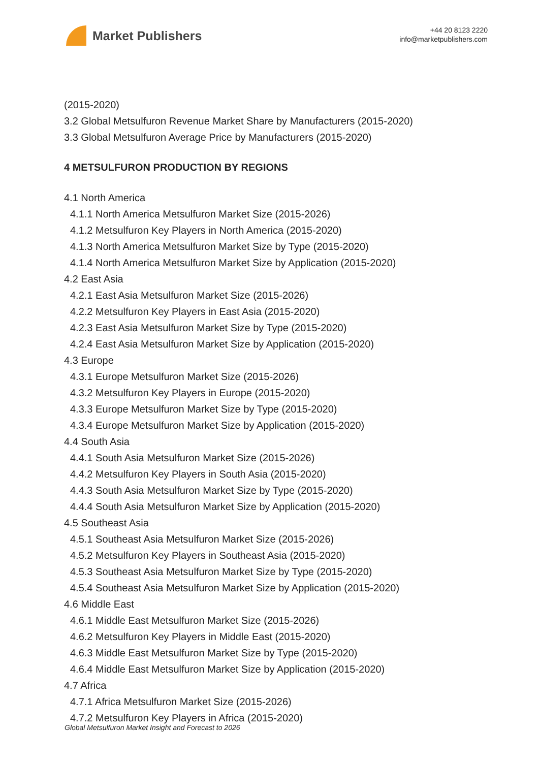Market Publishers
+44 20 8123 2220
info@marketpublishers.com
(2015-2020)
3.2 Global Metsulfuron Revenue Market Share by Manufacturers (2015-2020)
3.3 Global Metsulfuron Average Price by Manufacturers (2015-2020)
4 METSULFURON PRODUCTION BY REGIONS
4.1 North America
4.1.1 North America Metsulfuron Market Size (2015-2026)
4.1.2 Metsulfuron Key Players in North America (2015-2020)
4.1.3 North America Metsulfuron Market Size by Type (2015-2020)
4.1.4 North America Metsulfuron Market Size by Application (2015-2020)
4.2 East Asia
4.2.1 East Asia Metsulfuron Market Size (2015-2026)
4.2.2 Metsulfuron Key Players in East Asia (2015-2020)
4.2.3 East Asia Metsulfuron Market Size by Type (2015-2020)
4.2.4 East Asia Metsulfuron Market Size by Application (2015-2020)
4.3 Europe
4.3.1 Europe Metsulfuron Market Size (2015-2026)
4.3.2 Metsulfuron Key Players in Europe (2015-2020)
4.3.3 Europe Metsulfuron Market Size by Type (2015-2020)
4.3.4 Europe Metsulfuron Market Size by Application (2015-2020)
4.4 South Asia
4.4.1 South Asia Metsulfuron Market Size (2015-2026)
4.4.2 Metsulfuron Key Players in South Asia (2015-2020)
4.4.3 South Asia Metsulfuron Market Size by Type (2015-2020)
4.4.4 South Asia Metsulfuron Market Size by Application (2015-2020)
4.5 Southeast Asia
4.5.1 Southeast Asia Metsulfuron Market Size (2015-2026)
4.5.2 Metsulfuron Key Players in Southeast Asia (2015-2020)
4.5.3 Southeast Asia Metsulfuron Market Size by Type (2015-2020)
4.5.4 Southeast Asia Metsulfuron Market Size by Application (2015-2020)
4.6 Middle East
4.6.1 Middle East Metsulfuron Market Size (2015-2026)
4.6.2 Metsulfuron Key Players in Middle East (2015-2020)
4.6.3 Middle East Metsulfuron Market Size by Type (2015-2020)
4.6.4 Middle East Metsulfuron Market Size by Application (2015-2020)
4.7 Africa
4.7.1 Africa Metsulfuron Market Size (2015-2026)
4.7.2 Metsulfuron Key Players in Africa (2015-2020)
Global Metsulfuron Market Insight and Forecast to 2026